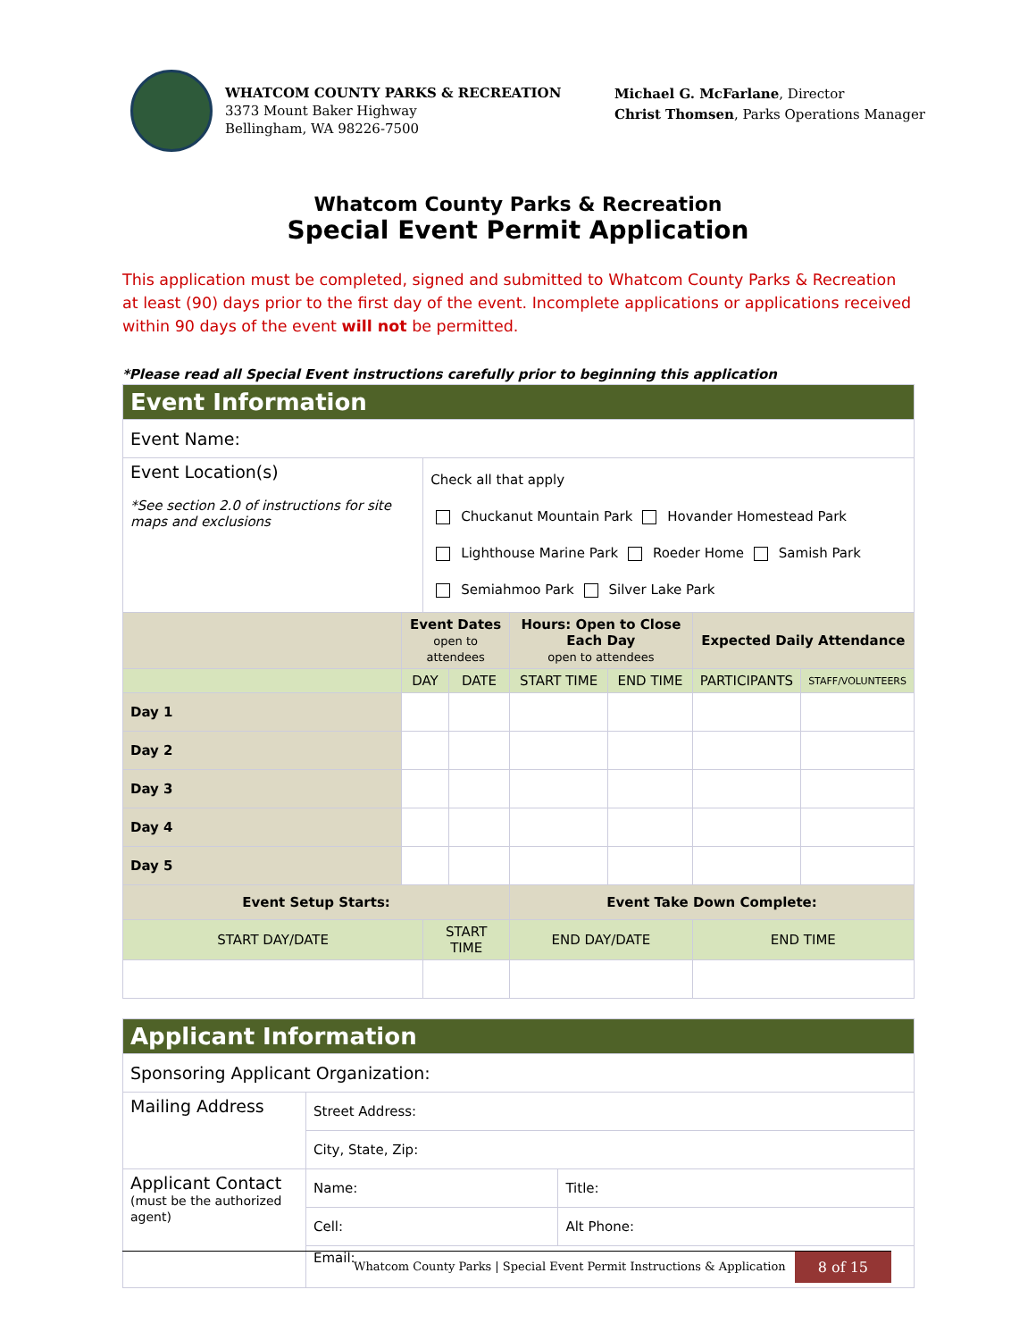WHATCOM COUNTY PARKS & RECREATION
3373 Mount Baker Highway
Bellingham, WA 98226-7500
Michael G. McFarlane, Director
Christ Thomsen, Parks Operations Manager
Whatcom County Parks & Recreation
Special Event Permit Application
This application must be completed, signed and submitted to Whatcom County Parks & Recreation at least (90) days prior to the first day of the event. Incomplete applications or applications received within 90 days of the event will not be permitted.
*Please read all Special Event instructions carefully prior to beginning this application
| Event Information | | | | | | | |
| Event Name: | | | | | | | |
| Event Location(s) *See section 2.0 of instructions for site maps and exclusions | | Check all that apply Chuckanut Mountain Park Hovander Homestead Park Lighthouse Marine Park Roeder Home Samish Park Semiahmoo Park Silver Lake Park | | | | | |
| | Event Dates open to attendees | | | Hours: Open to Close Each Day open to attendees | | Expected Daily Attendance | |
| | DAY | | DATE | START TIME | END TIME | PARTICIPANTS | STAFF/VOLUNTEERS |
| Day 1 | | | | | | | |
| Day 2 | | | | | | | |
| Day 3 | | | | | | | |
| Day 4 | | | | | | | |
| Day 5 | | | | | | | |
| Event Setup Starts: | | | | Event Take Down Complete: | | | |
| START DAY/DATE | | START TIME | | END DAY/DATE | | END TIME | |
| Applicant Information | | |
| Sponsoring Applicant Organization: | | |
| Mailing Address | Street Address: | |
| | City, State, Zip: | |
| Applicant Contact (must be the authorized agent) | Name: | Title: |
| | Cell: | Alt Phone: |
| | Email: | |
Whatcom County Parks | Special Event Permit Instructions & Application 8 of 15